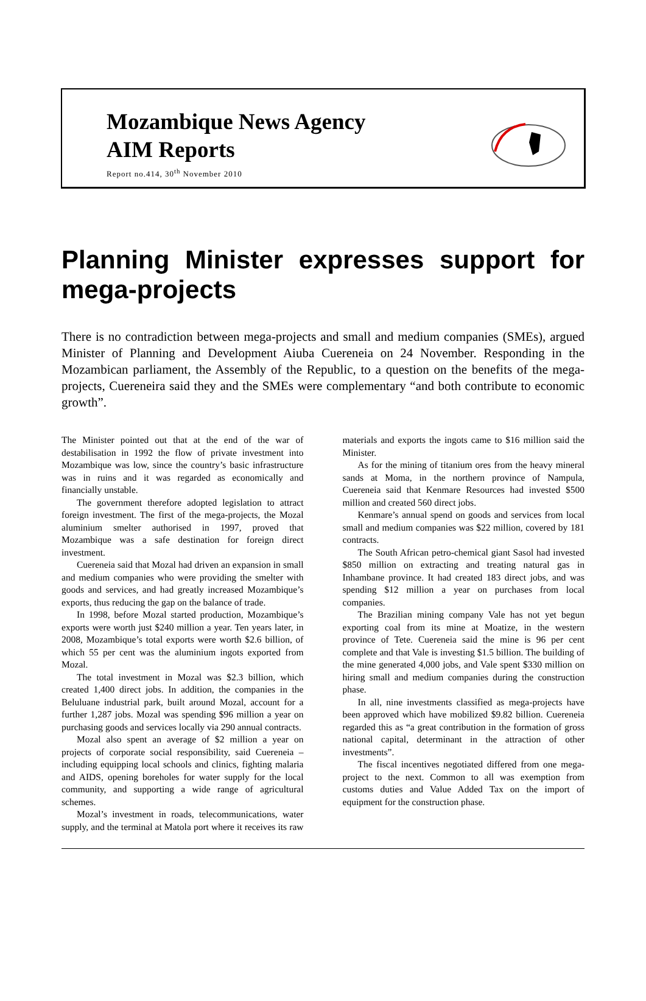Mozambique News Agency
AIM Reports
Report no.414, 30<sup>th</sup> November 2010
Planning Minister expresses support for mega-projects
There is no contradiction between mega-projects and small and medium companies (SMEs), argued Minister of Planning and Development Aiuba Cuereneia on 24 November. Responding in the Mozambican parliament, the Assembly of the Republic, to a question on the benefits of the mega-projects, Cuereneira said they and the SMEs were complementary “and both contribute to economic growth”.
The Minister pointed out that at the end of the war of destabilisation in 1992 the flow of private investment into Mozambique was low, since the country’s basic infrastructure was in ruins and it was regarded as economically and financially unstable.
The government therefore adopted legislation to attract foreign investment. The first of the mega-projects, the Mozal aluminium smelter authorised in 1997, proved that Mozambique was a safe destination for foreign direct investment.
Cuereneia said that Mozal had driven an expansion in small and medium companies who were providing the smelter with goods and services, and had greatly increased Mozambique’s exports, thus reducing the gap on the balance of trade.
In 1998, before Mozal started production, Mozambique’s exports were worth just $240 million a year. Ten years later, in 2008, Mozambique’s total exports were worth $2.6 billion, of which 55 per cent was the aluminium ingots exported from Mozal.
The total investment in Mozal was $2.3 billion, which created 1,400 direct jobs. In addition, the companies in the Beluluane industrial park, built around Mozal, account for a further 1,287 jobs. Mozal was spending $96 million a year on purchasing goods and services locally via 290 annual contracts.
Mozal also spent an average of $2 million a year on projects of corporate social responsibility, said Cuereneia – including equipping local schools and clinics, fighting malaria and AIDS, opening boreholes for water supply for the local community, and supporting a wide range of agricultural schemes.
Mozal’s investment in roads, telecommunications, water supply, and the terminal at Matola port where it receives its raw materials and exports the ingots came to $16 million said the Minister.
As for the mining of titanium ores from the heavy mineral sands at Moma, in the northern province of Nampula, Cuereneia said that Kenmare Resources had invested $500 million and created 560 direct jobs.
Kenmare’s annual spend on goods and services from local small and medium companies was $22 million, covered by 181 contracts.
The South African petro-chemical giant Sasol had invested $850 million on extracting and treating natural gas in Inhambane province. It had created 183 direct jobs, and was spending $12 million a year on purchases from local companies.
The Brazilian mining company Vale has not yet begun exporting coal from its mine at Moatize, in the western province of Tete. Cuereneia said the mine is 96 per cent complete and that Vale is investing $1.5 billion. The building of the mine generated 4,000 jobs, and Vale spent $330 million on hiring small and medium companies during the construction phase.
In all, nine investments classified as mega-projects have been approved which have mobilized $9.82 billion. Cuereneia regarded this as “a great contribution in the formation of gross national capital, determinant in the attraction of other investments”.
The fiscal incentives negotiated differed from one mega-project to the next. Common to all was exemption from customs duties and Value Added Tax on the import of equipment for the construction phase.